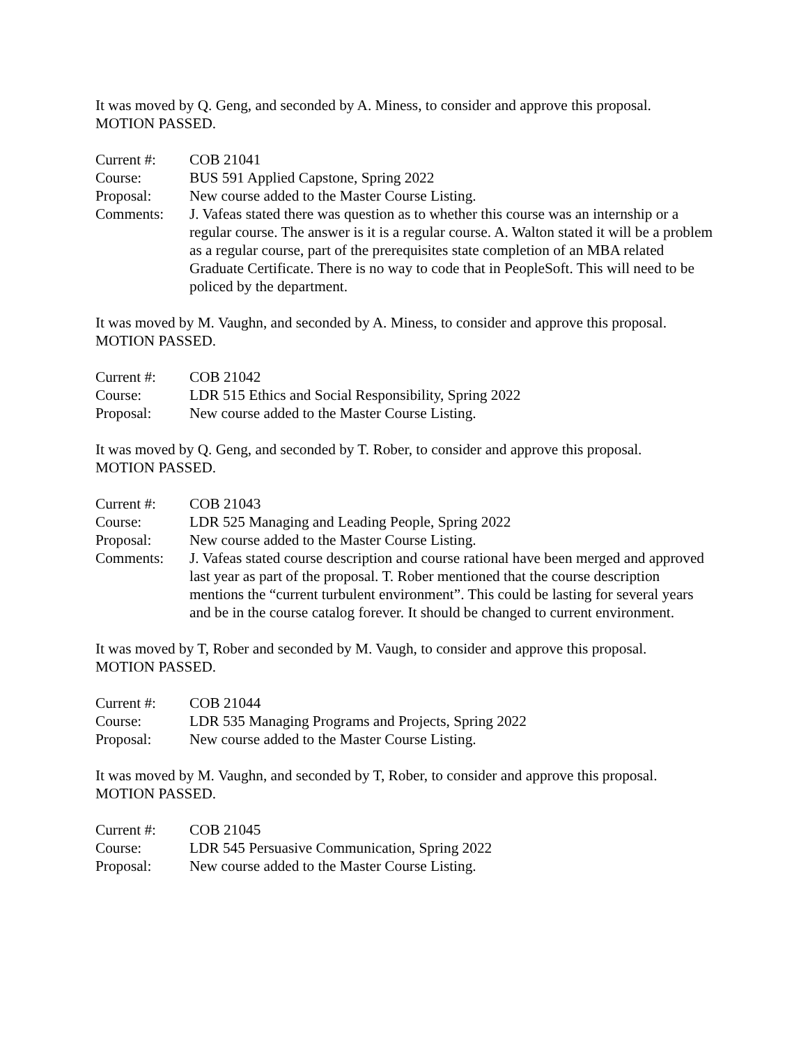It was moved by Q. Geng, and seconded by A. Miness, to consider and approve this proposal.
MOTION PASSED.
Current #:
COB 21041
Course:
BUS 591 Applied Capstone, Spring 2022
Proposal:
New course added to the Master Course Listing.
Comments:
J. Vafeas stated there was question as to whether this course was an internship or a regular course. The answer is it is a regular course. A. Walton stated it will be a problem as a regular course, part of the prerequisites state completion of an MBA related Graduate Certificate. There is no way to code that in PeopleSoft. This will need to be policed by the department.
It was moved by M. Vaughn, and seconded by A. Miness, to consider and approve this proposal.
MOTION PASSED.
Current #:
COB 21042
Course:
LDR 515 Ethics and Social Responsibility, Spring 2022
Proposal:
New course added to the Master Course Listing.
It was moved by Q. Geng, and seconded by T. Rober, to consider and approve this proposal.
MOTION PASSED.
Current #:
COB 21043
Course:
LDR 525 Managing and Leading People, Spring 2022
Proposal:
New course added to the Master Course Listing.
Comments:
J. Vafeas stated course description and course rational have been merged and approved last year as part of the proposal. T. Rober mentioned that the course description mentions the “current turbulent environment”. This could be lasting for several years and be in the course catalog forever. It should be changed to current environment.
It was moved by T, Rober and seconded by M. Vaugh, to consider and approve this proposal.
MOTION PASSED.
Current #:
COB 21044
Course:
LDR 535 Managing Programs and Projects, Spring 2022
Proposal:
New course added to the Master Course Listing.
It was moved by M. Vaughn, and seconded by T, Rober, to consider and approve this proposal.
MOTION PASSED.
Current #:
COB 21045
Course:
LDR 545 Persuasive Communication, Spring 2022
Proposal:
New course added to the Master Course Listing.